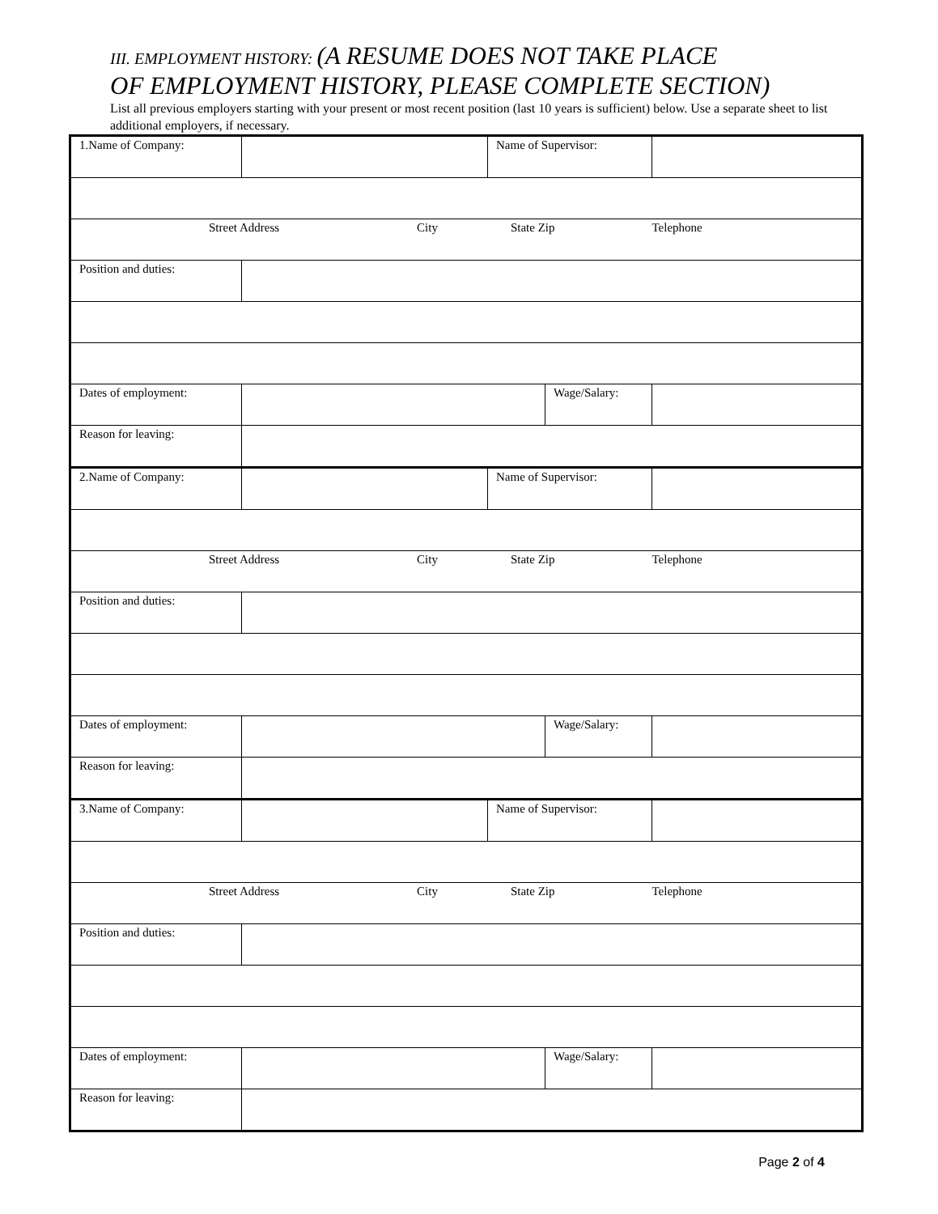III. EMPLOYMENT HISTORY: (A RESUME DOES NOT TAKE PLACE
OF EMPLOYMENT HISTORY, PLEASE COMPLETE SECTION)
List all previous employers starting with your present or most recent position (last 10 years is sufficient) below. Use a separate sheet to list additional employers, if necessary.
| 1.Name of Company: | | Name of Supervisor: | | |
| Street Address City State Zip Telephone | | | | |
| Position and duties: | | | | |
| Dates of employment: | | | Wage/Salary: | |
| Reason for leaving: | | | | |
| 2.Name of Company: | | Name of Supervisor: | | |
| Street Address City State Zip Telephone | | | | |
| Position and duties: | | | | |
| Dates of employment: | | | Wage/Salary: | |
| Reason for leaving: | | | | |
| 3.Name of Company: | | Name of Supervisor: | | |
| Street Address City State Zip Telephone | | | | |
| Position and duties: | | | | |
| Dates of employment: | | | Wage/Salary: | |
| Reason for leaving: | | | | |
Page 2 of 4